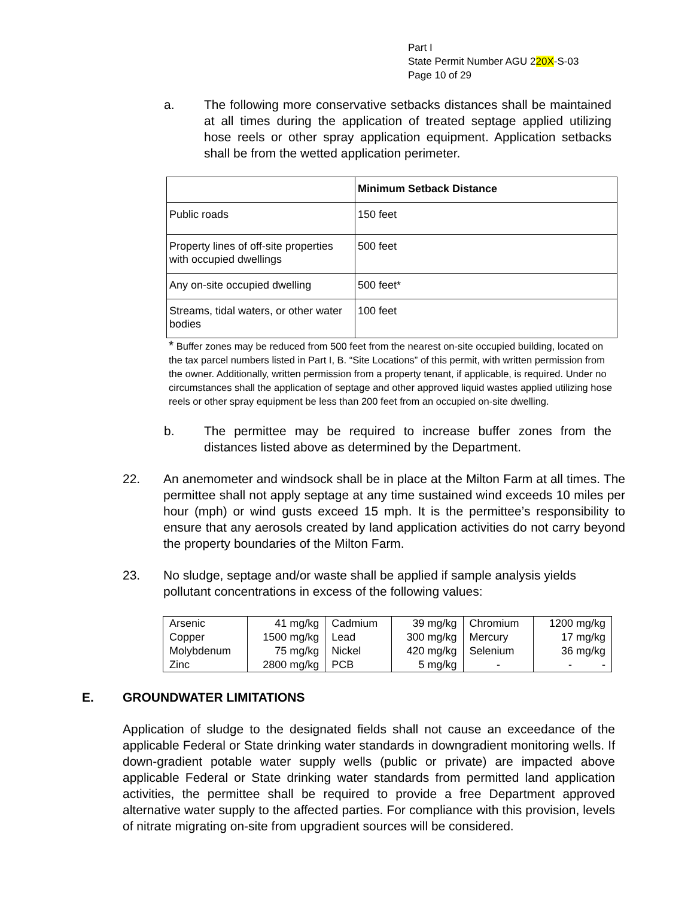Part I
State Permit Number AGU 220X-S-03
Page 10 of 29
a. The following more conservative setbacks distances shall be maintained at all times during the application of treated septage applied utilizing hose reels or other spray application equipment. Application setbacks shall be from the wetted application perimeter.
| | Minimum Setback Distance |
| Public roads | 150 feet |
| Property lines of off-site properties with occupied dwellings | 500 feet |
| Any on-site occupied dwelling | 500 feet* |
| Streams, tidal waters, or other water bodies | 100 feet |
* Buffer zones may be reduced from 500 feet from the nearest on-site occupied building, located on the tax parcel numbers listed in Part I, B. “Site Locations” of this permit, with written permission from the owner. Additionally, written permission from a property tenant, if applicable, is required. Under no circumstances shall the application of septage and other approved liquid wastes applied utilizing hose reels or other spray equipment be less than 200 feet from an occupied on-site dwelling.
b. The permittee may be required to increase buffer zones from the distances listed above as determined by the Department.
22. An anemometer and windsock shall be in place at the Milton Farm at all times. The permittee shall not apply septage at any time sustained wind exceeds 10 miles per hour (mph) or wind gusts exceed 15 mph. It is the permittee’s responsibility to ensure that any aerosols created by land application activities do not carry beyond the property boundaries of the Milton Farm.
23. No sludge, septage and/or waste shall be applied if sample analysis yields pollutant concentrations in excess of the following values:
| Arsenic | 41 mg/kg | Cadmium | 39 mg/kg | Chromium | 1200 mg/kg |
| Copper | 1500 mg/kg | Lead | 300 mg/kg | Mercury | 17 mg/kg |
| Molybdenum | 75 mg/kg | Nickel | 420 mg/kg | Selenium | 36 mg/kg |
| Zinc | 2800 mg/kg | PCB | 5 mg/kg | - | - - |
E. GROUNDWATER LIMITATIONS
Application of sludge to the designated fields shall not cause an exceedance of the applicable Federal or State drinking water standards in downgradient monitoring wells. If down-gradient potable water supply wells (public or private) are impacted above applicable Federal or State drinking water standards from permitted land application activities, the permittee shall be required to provide a free Department approved alternative water supply to the affected parties. For compliance with this provision, levels of nitrate migrating on-site from upgradient sources will be considered.